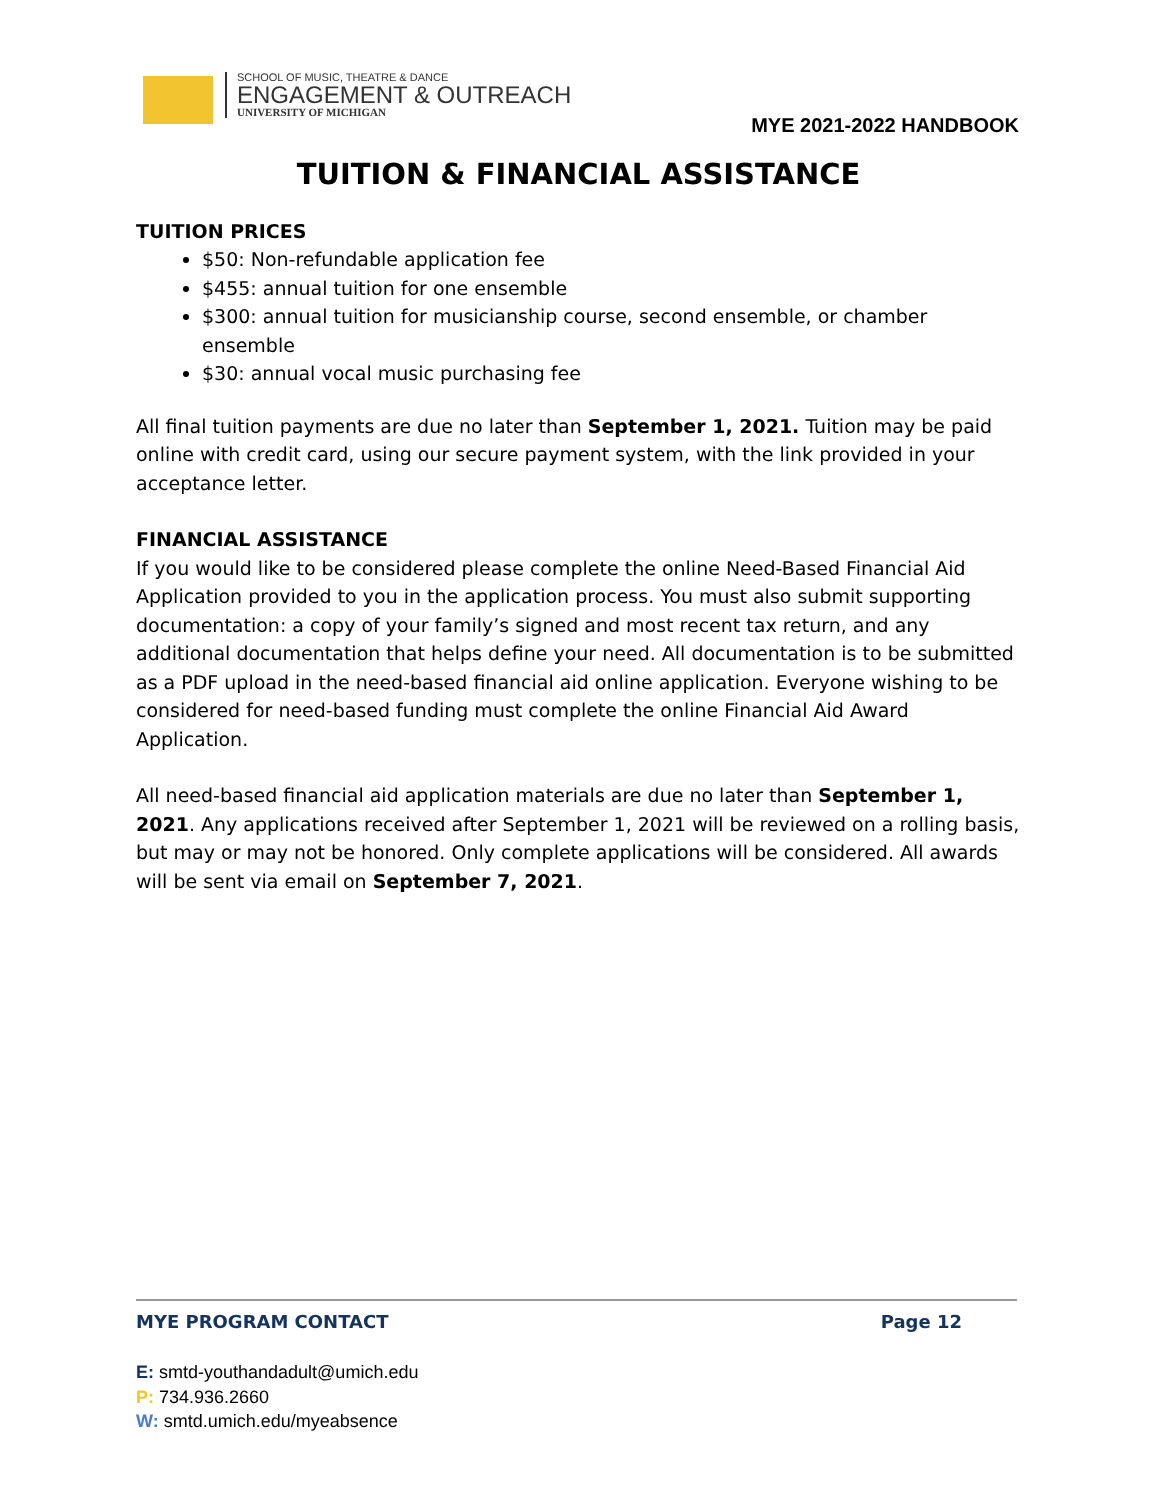SCHOOL OF MUSIC, THEATRE & DANCE
ENGAGEMENT & OUTREACH
UNIVERSITY OF MICHIGAN
MYE 2021-2022 HANDBOOK
TUITION & FINANCIAL ASSISTANCE
TUITION PRICES
$50: Non-refundable application fee
$455: annual tuition for one ensemble
$300: annual tuition for musicianship course, second ensemble, or chamber ensemble
$30: annual vocal music purchasing fee
All final tuition payments are due no later than September 1, 2021. Tuition may be paid online with credit card, using our secure payment system, with the link provided in your acceptance letter.
FINANCIAL ASSISTANCE
If you would like to be considered please complete the online Need-Based Financial Aid Application provided to you in the application process. You must also submit supporting documentation: a copy of your family’s signed and most recent tax return, and any additional documentation that helps define your need. All documentation is to be submitted as a PDF upload in the need-based financial aid online application. Everyone wishing to be considered for need-based funding must complete the online Financial Aid Award Application.
All need-based financial aid application materials are due no later than September 1, 2021. Any applications received after September 1, 2021 will be reviewed on a rolling basis, but may or may not be honored. Only complete applications will be considered. All awards will be sent via email on September 7, 2021.
MYE PROGRAM CONTACT Page 12
E: smtd-youthandadult@umich.edu
P: 734.936.2660
W: smtd.umich.edu/myeabsence